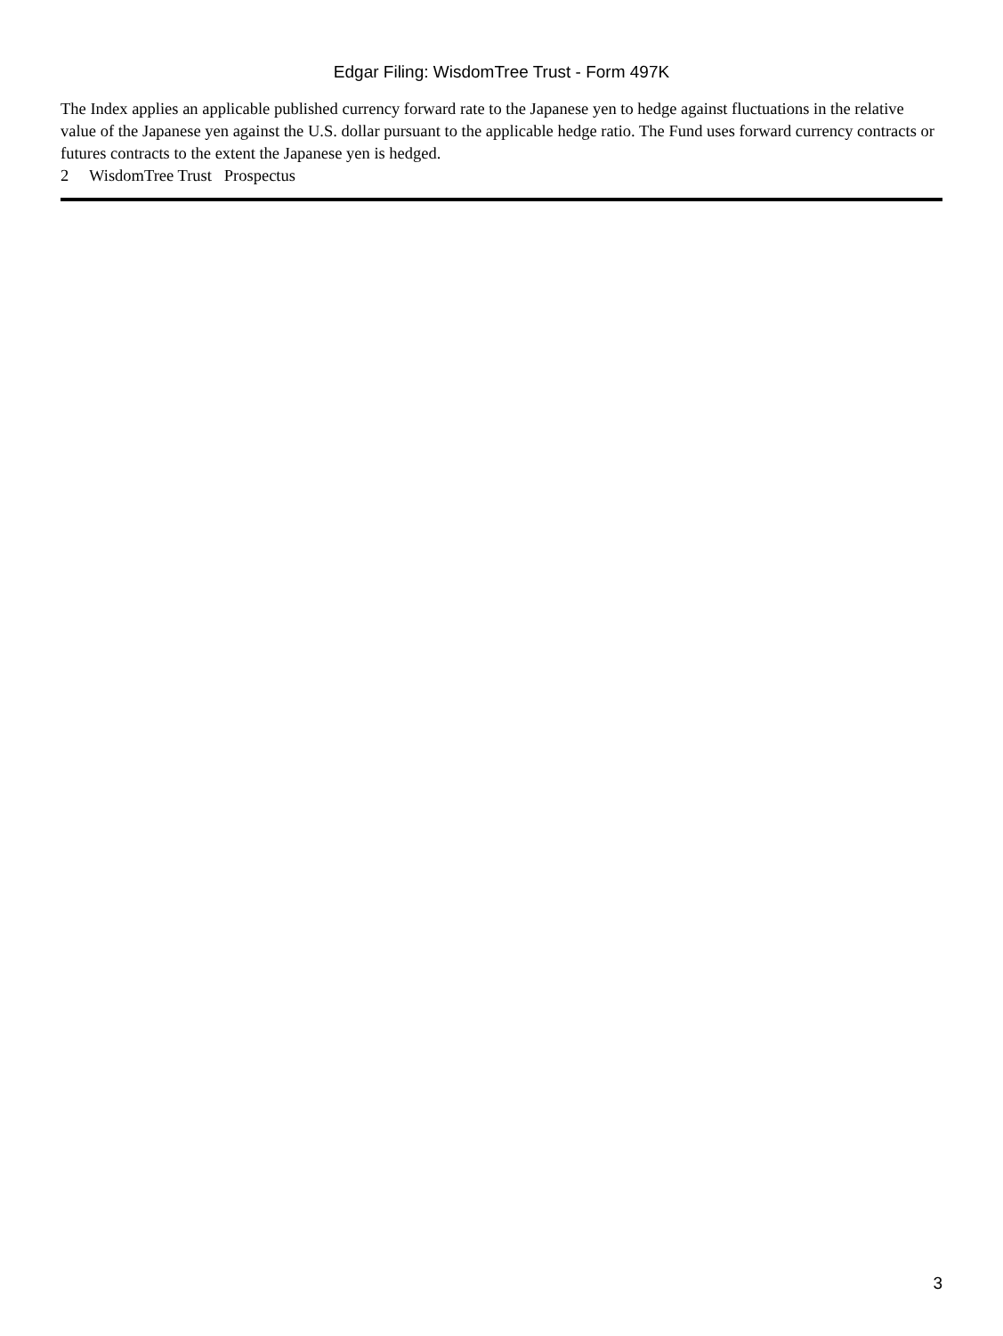Edgar Filing: WisdomTree Trust - Form 497K
The Index applies an applicable published currency forward rate to the Japanese yen to hedge against fluctuations in the relative value of the Japanese yen against the U.S. dollar pursuant to the applicable hedge ratio. The Fund uses forward currency contracts or futures contracts to the extent the Japanese yen is hedged.
2 WisdomTree Trust Prospectus
3